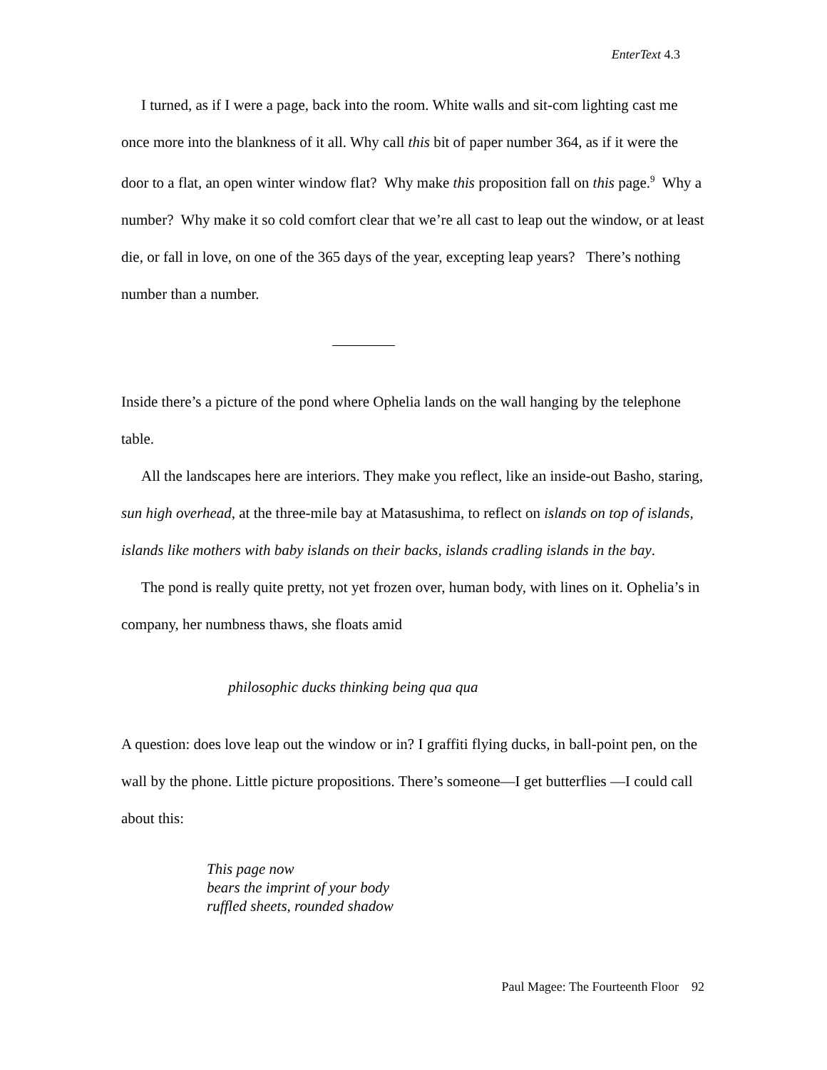EnterText 4.3
I turned, as if I were a page, back into the room. White walls and sit-com lighting cast me once more into the blankness of it all. Why call this bit of paper number 364, as if it were the door to a flat, an open winter window flat? Why make this proposition fall on this page.<sup>9</sup> Why a number? Why make it so cold comfort clear that we’re all cast to leap out the window, or at least die, or fall in love, on one of the 365 days of the year, excepting leap years? There’s nothing number than a number.
Inside there’s a picture of the pond where Ophelia lands on the wall hanging by the telephone table.
All the landscapes here are interiors. They make you reflect, like an inside-out Basho, staring, sun high overhead, at the three-mile bay at Matasushima, to reflect on islands on top of islands, islands like mothers with baby islands on their backs, islands cradling islands in the bay.
The pond is really quite pretty, not yet frozen over, human body, with lines on it. Ophelia’s in company, her numbness thaws, she floats amid
philosophic ducks thinking being qua qua
A question: does love leap out the window or in? I graffiti flying ducks, in ball-point pen, on the wall by the phone. Little picture propositions. There’s someone—I get butterflies —I could call about this:
This page now
bears the imprint of your body
ruffled sheets, rounded shadow
Paul Magee: The Fourteenth Floor 92